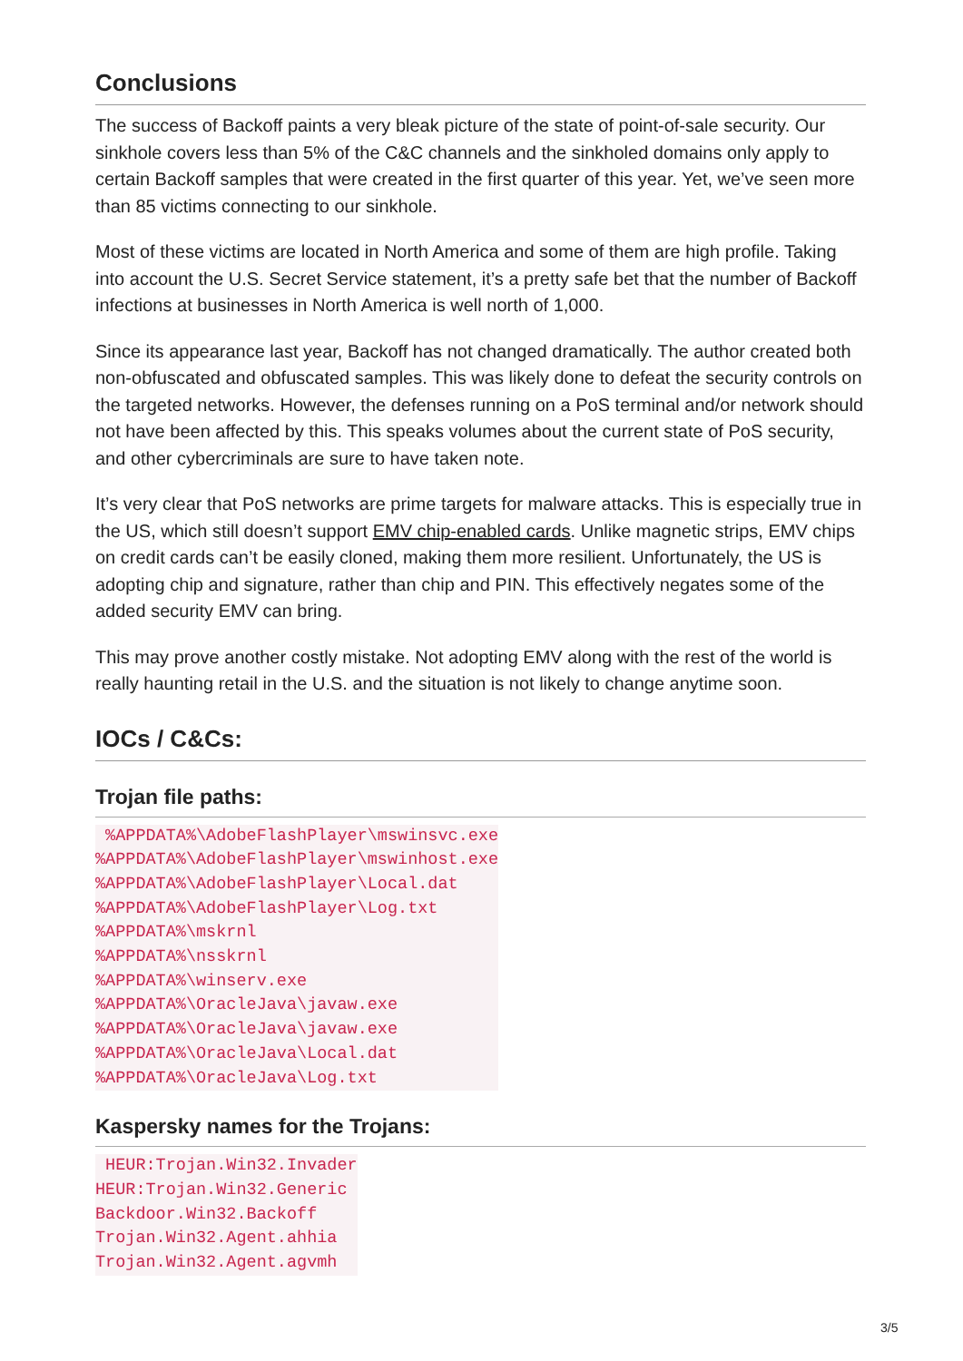Conclusions
The success of Backoff paints a very bleak picture of the state of point-of-sale security. Our sinkhole covers less than 5% of the C&C channels and the sinkholed domains only apply to certain Backoff samples that were created in the first quarter of this year. Yet, we’ve seen more than 85 victims connecting to our sinkhole.
Most of these victims are located in North America and some of them are high profile. Taking into account the U.S. Secret Service statement, it’s a pretty safe bet that the number of Backoff infections at businesses in North America is well north of 1,000.
Since its appearance last year, Backoff has not changed dramatically. The author created both non-obfuscated and obfuscated samples. This was likely done to defeat the security controls on the targeted networks. However, the defenses running on a PoS terminal and/or network should not have been affected by this. This speaks volumes about the current state of PoS security, and other cybercriminals are sure to have taken note.
It’s very clear that PoS networks are prime targets for malware attacks. This is especially true in the US, which still doesn’t support EMV chip-enabled cards. Unlike magnetic strips, EMV chips on credit cards can’t be easily cloned, making them more resilient. Unfortunately, the US is adopting chip and signature, rather than chip and PIN. This effectively negates some of the added security EMV can bring.
This may prove another costly mistake. Not adopting EMV along with the rest of the world is really haunting retail in the U.S. and the situation is not likely to change anytime soon.
IOCs / C&Cs:
Trojan file paths:
%APPDATA%\AdobeFlashPlayer\mswinsvc.exe %APPDATA%\AdobeFlashPlayer\mswinhost.exe %APPDATA%\AdobeFlashPlayer\Local.dat %APPDATA%\AdobeFlashPlayer\Log.txt %APPDATA%\mskrnl %APPDATA%\nsskrnl %APPDATA%\winserv.exe %APPDATA%\OracleJava\javaw.exe %APPDATA%\OracleJava\javaw.exe %APPDATA%\OracleJava\Local.dat %APPDATA%\OracleJava\Log.txt
Kaspersky names for the Trojans:
HEUR:Trojan.Win32.Invader HEUR:Trojan.Win32.Generic Backdoor.Win32.Backoff Trojan.Win32.Agent.ahhia Trojan.Win32.Agent.agvmh
3/5